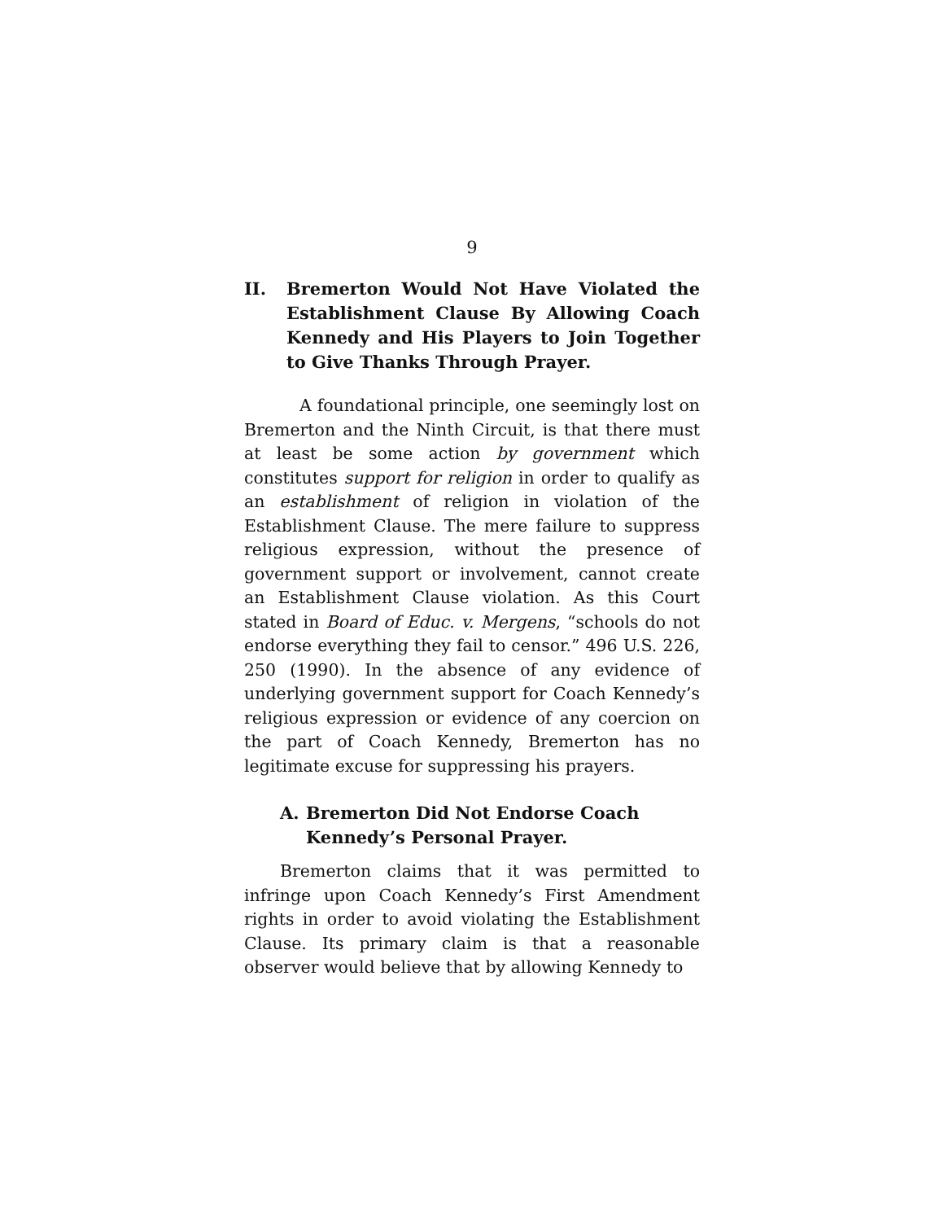9
II. Bremerton Would Not Have Violated the Establishment Clause By Allowing Coach Kennedy and His Players to Join Together to Give Thanks Through Prayer.
A foundational principle, one seemingly lost on Bremerton and the Ninth Circuit, is that there must at least be some action by government which constitutes support for religion in order to qualify as an establishment of religion in violation of the Establishment Clause. The mere failure to suppress religious expression, without the presence of government support or involvement, cannot create an Establishment Clause violation. As this Court stated in Board of Educ. v. Mergens, “schools do not endorse everything they fail to censor.” 496 U.S. 226, 250 (1990). In the absence of any evidence of underlying government support for Coach Kennedy’s religious expression or evidence of any coercion on the part of Coach Kennedy, Bremerton has no legitimate excuse for suppressing his prayers.
A. Bremerton Did Not Endorse Coach Kennedy’s Personal Prayer.
Bremerton claims that it was permitted to infringe upon Coach Kennedy’s First Amendment rights in order to avoid violating the Establishment Clause. Its primary claim is that a reasonable observer would believe that by allowing Kennedy to